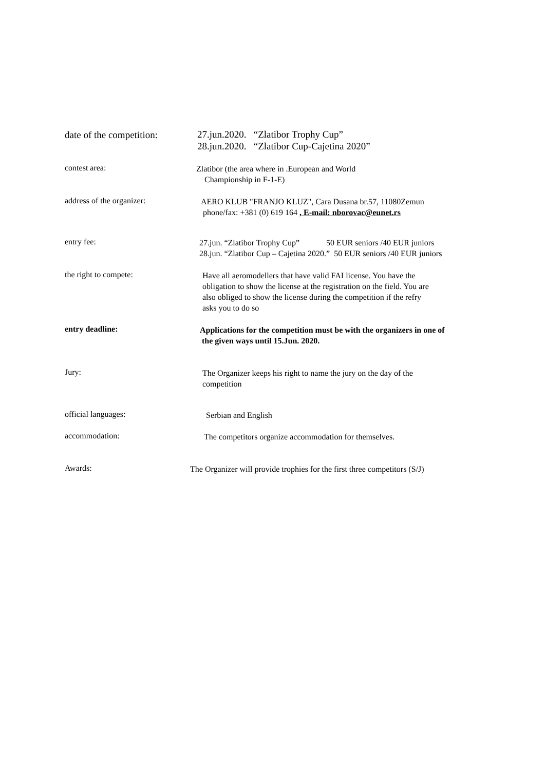date of the competition:
27.jun.2020. “Zlatibor Trophy Cup”
28.jun.2020. “Zlatibor Cup-Cajetina 2020”
contest area:
Zlatibor (the area where in .European and World
Championship in F-1-E)
address of the organizer:
AERO KLUB "FRANJO KLUZ", Cara Dusana br.57, 11080Zemun
phone/fax: +381 (0) 619 164 , E-mail: nborovac@eunet.rs
entry fee:
27.jun. “Zlatibor Trophy Cup” 50 EUR seniors /40 EUR juniors
28.jun. “Zlatibor Cup – Cajetina 2020.” 50 EUR seniors /40 EUR juniors
the right to compete:
Have all aeromodellers that have valid FAI license. You have the
obligation to show the license at the registration on the field. You are
also obliged to show the license during the competition if the refry
asks you to do so
entry deadline:
Applications for the competition must be with the organizers in one of
the given ways until 15.Jun. 2020.
Jury:
The Organizer keeps his right to name the jury on the day of the
competition
official languages:
Serbian and English
accommodation:
The competitors organize accommodation for themselves.
Awards:
The Organizer will provide trophies for the first three competitors (S/J)